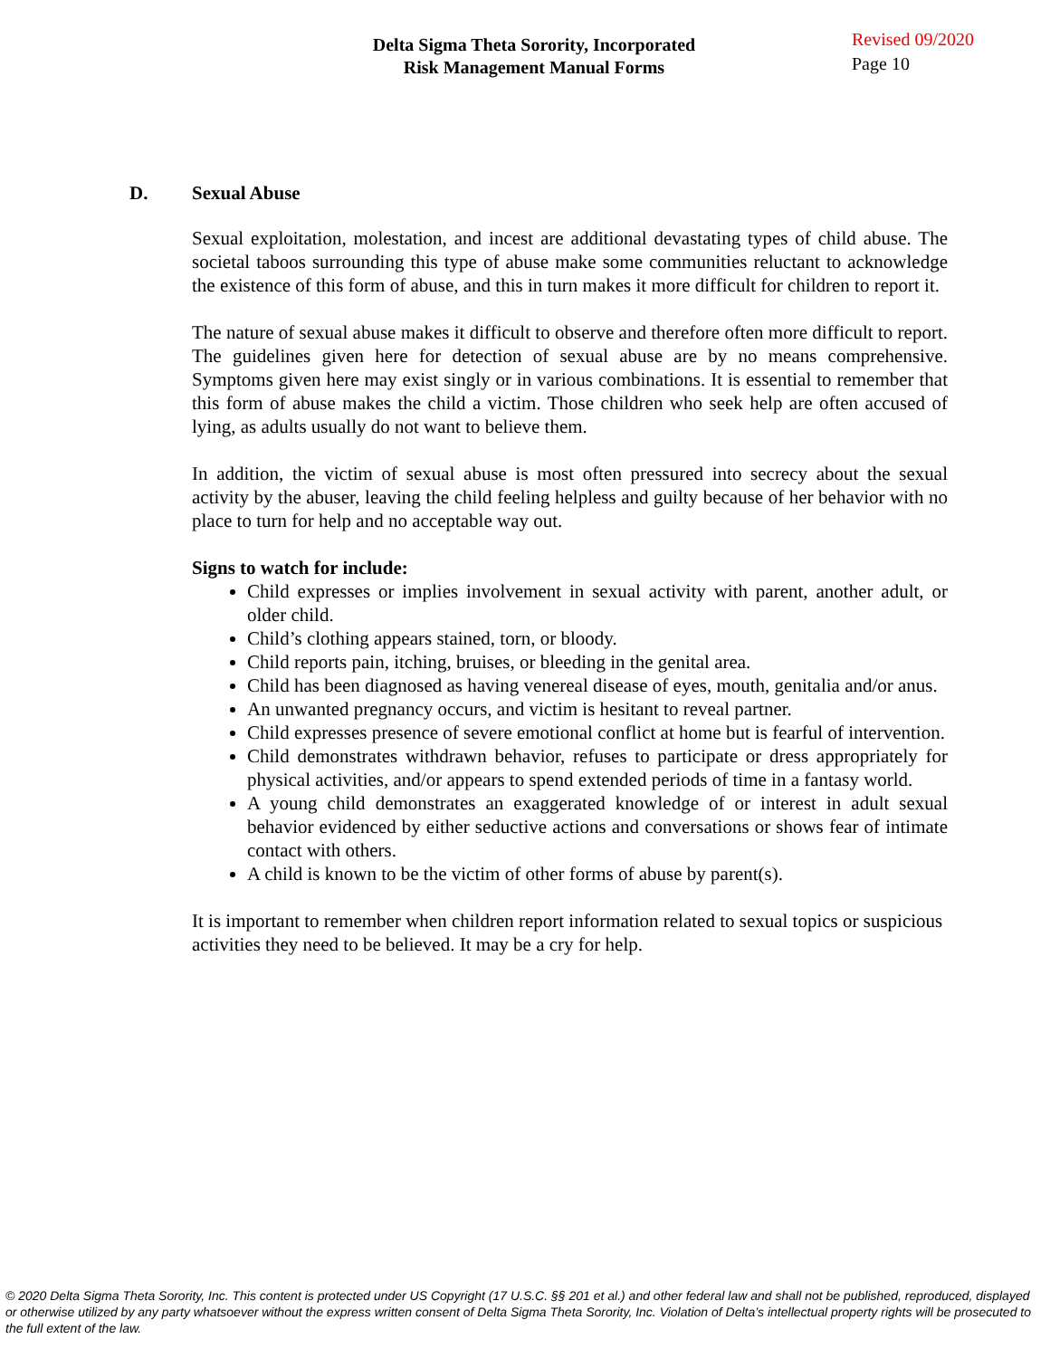Delta Sigma Theta Sorority, Incorporated
Risk Management Manual Forms
Revised 09/2020
Page 10
D. Sexual Abuse
Sexual exploitation, molestation, and incest are additional devastating types of child abuse. The societal taboos surrounding this type of abuse make some communities reluctant to acknowledge the existence of this form of abuse, and this in turn makes it more difficult for children to report it.
The nature of sexual abuse makes it difficult to observe and therefore often more difficult to report. The guidelines given here for detection of sexual abuse are by no means comprehensive. Symptoms given here may exist singly or in various combinations. It is essential to remember that this form of abuse makes the child a victim. Those children who seek help are often accused of lying, as adults usually do not want to believe them.
In addition, the victim of sexual abuse is most often pressured into secrecy about the sexual activity by the abuser, leaving the child feeling helpless and guilty because of her behavior with no place to turn for help and no acceptable way out.
Signs to watch for include:
Child expresses or implies involvement in sexual activity with parent, another adult, or older child.
Child’s clothing appears stained, torn, or bloody.
Child reports pain, itching, bruises, or bleeding in the genital area.
Child has been diagnosed as having venereal disease of eyes, mouth, genitalia and/or anus.
An unwanted pregnancy occurs, and victim is hesitant to reveal partner.
Child expresses presence of severe emotional conflict at home but is fearful of intervention.
Child demonstrates withdrawn behavior, refuses to participate or dress appropriately for physical activities, and/or appears to spend extended periods of time in a fantasy world.
A young child demonstrates an exaggerated knowledge of or interest in adult sexual behavior evidenced by either seductive actions and conversations or shows fear of intimate contact with others.
A child is known to be the victim of other forms of abuse by parent(s).
It is important to remember when children report information related to sexual topics or suspicious activities they need to be believed. It may be a cry for help.
© 2020 Delta Sigma Theta Sorority, Inc. This content is protected under US Copyright (17 U.S.C. §§ 201 et al.) and other federal law and shall not be published, reproduced, displayed or otherwise utilized by any party whatsoever without the express written consent of Delta Sigma Theta Sorority, Inc. Violation of Delta’s intellectual property rights will be prosecuted to the full extent of the law.